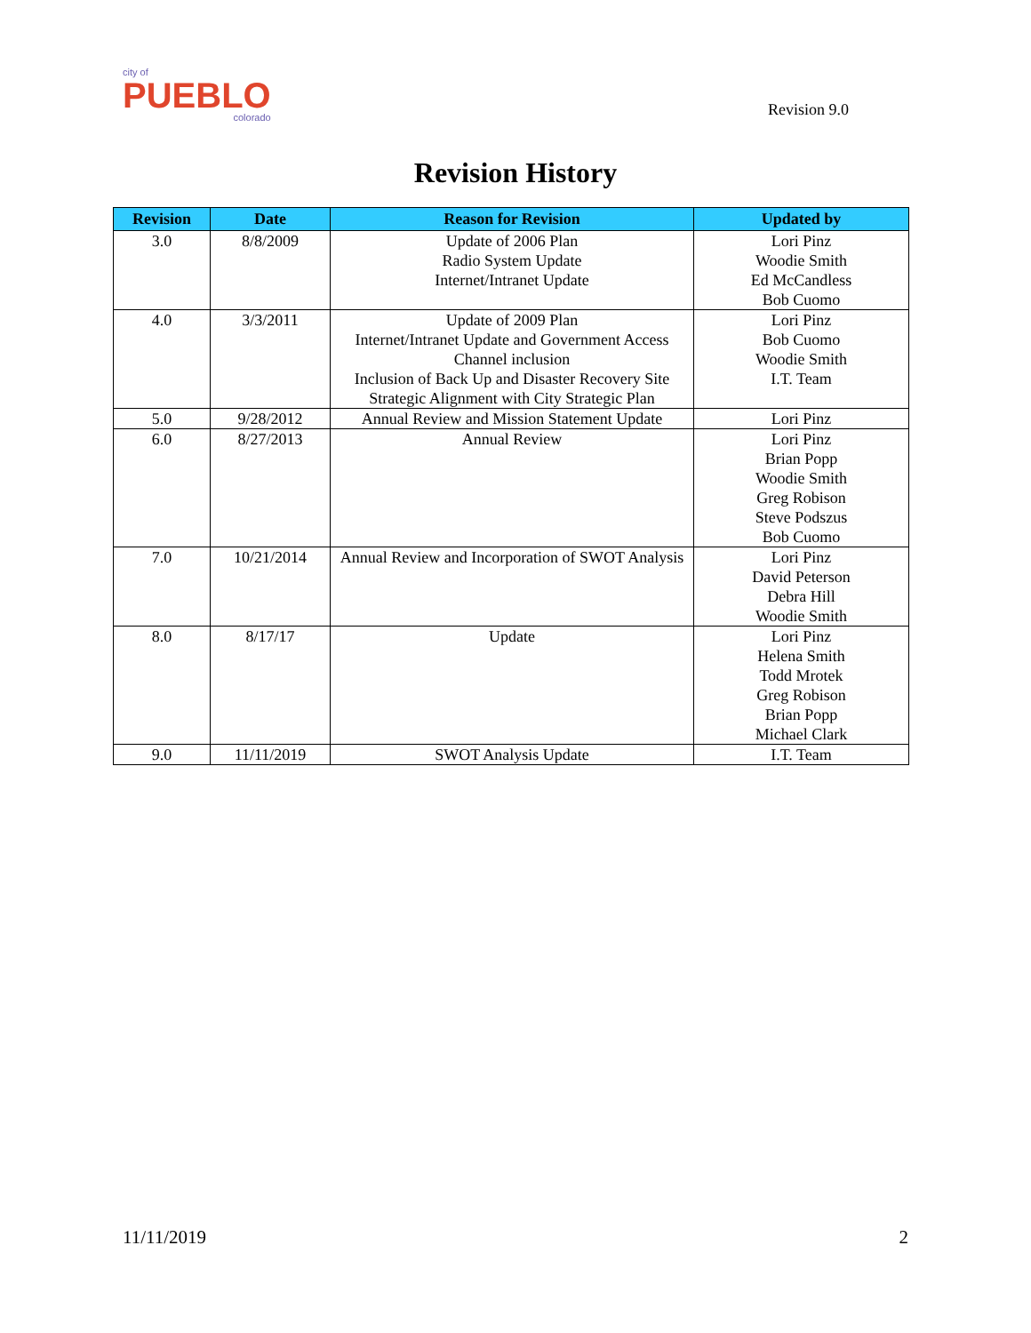city of
PUEBLO
colorado
Revision 9.0
Revision History
| Revision | Date | Reason for Revision | Updated by |
| --- | --- | --- | --- |
| 3.0 | 8/8/2009 | Update of 2006 Plan Radio System Update Internet/Intranet Update | Lori Pinz Woodie Smith Ed McCandless Bob Cuomo |
| 4.0 | 3/3/2011 | Update of 2009 Plan Internet/Intranet Update and Government Access Channel inclusion Inclusion of Back Up and Disaster Recovery Site Strategic Alignment with City Strategic Plan | Lori Pinz Bob Cuomo Woodie Smith I.T. Team |
| 5.0 | 9/28/2012 | Annual Review and Mission Statement Update | Lori Pinz |
| 6.0 | 8/27/2013 | Annual Review | Lori Pinz Brian Popp Woodie Smith Greg Robison Steve Podszus Bob Cuomo |
| 7.0 | 10/21/2014 | Annual Review and Incorporation of SWOT Analysis | Lori Pinz David Peterson Debra Hill Woodie Smith |
| 8.0 | 8/17/17 | Update | Lori Pinz Helena Smith Todd Mrotek Greg Robison Brian Popp Michael Clark |
| 9.0 | 11/11/2019 | SWOT Analysis Update | I.T. Team |
11/11/2019 2